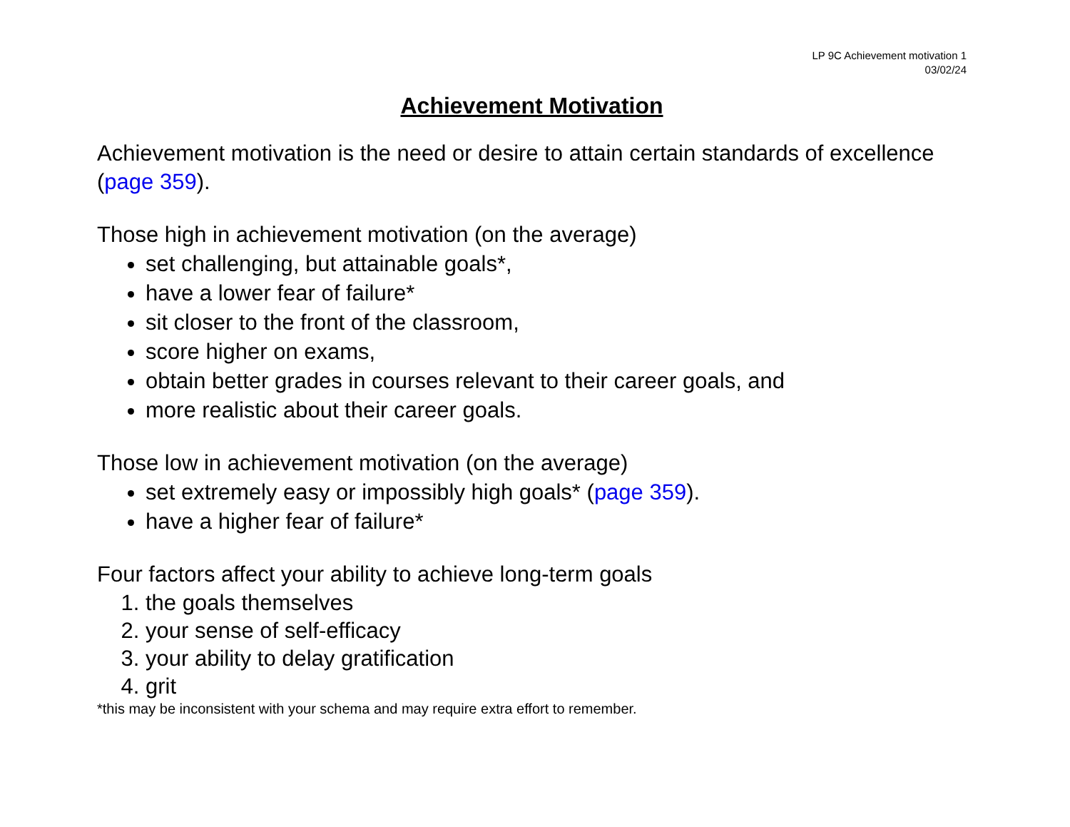LP 9C Achievement motivation 1
03/02/24
Achievement Motivation
Achievement motivation is the need or desire to attain certain standards of excellence (page 359).
Those high in achievement motivation (on the average)
set challenging, but attainable goals*,
have a lower fear of failure*
sit closer to the front of the classroom,
score higher on exams,
obtain better grades in courses relevant to their career goals, and
more realistic about their career goals.
Those low in achievement motivation (on the average)
set extremely easy or impossibly high goals* (page 359).
have a higher fear of failure*
Four factors affect your ability to achieve long-term goals
1. the goals themselves
2. your sense of self-efficacy
3. your ability to delay gratification
4. grit
*this may be inconsistent with your schema and may require extra effort to remember.